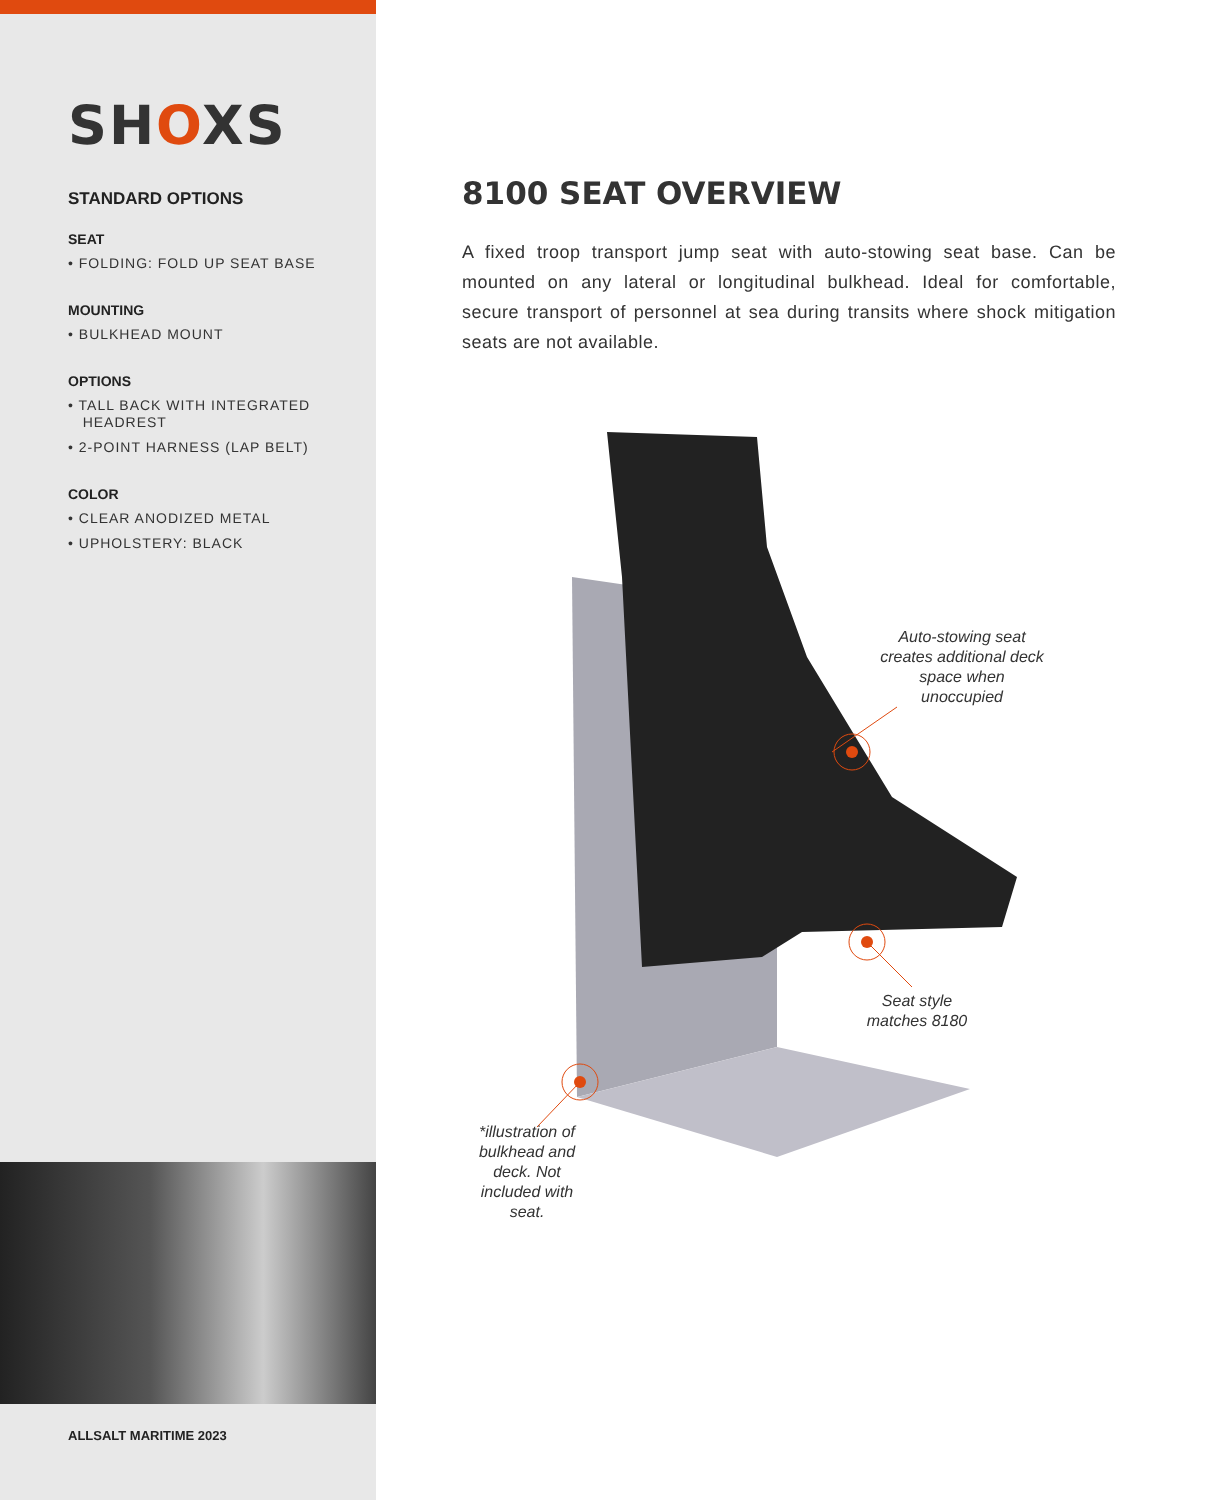SHOXS
STANDARD OPTIONS
SEAT
• FOLDING: FOLD UP SEAT BASE
MOUNTING
• BULKHEAD MOUNT
OPTIONS
• TALL BACK WITH INTEGRATED
HEADREST
• 2-POINT HARNESS (LAP BELT)
COLOR
• CLEAR ANODIZED METAL
• UPHOLSTERY: BLACK
ALLSALT MARITIME 2023
8100 SEAT OVERVIEW
A fixed troop transport jump seat with auto-stowing seat base. Can be mounted on any lateral or longitudinal bulkhead. Ideal for comfortable, secure transport of personnel at sea during transits where shock mitigation seats are not available.
Auto-stowing seat creates additional deck space when unoccupied
Seat style matches 8180
*illustration of bulkhead and deck. Not included with seat.